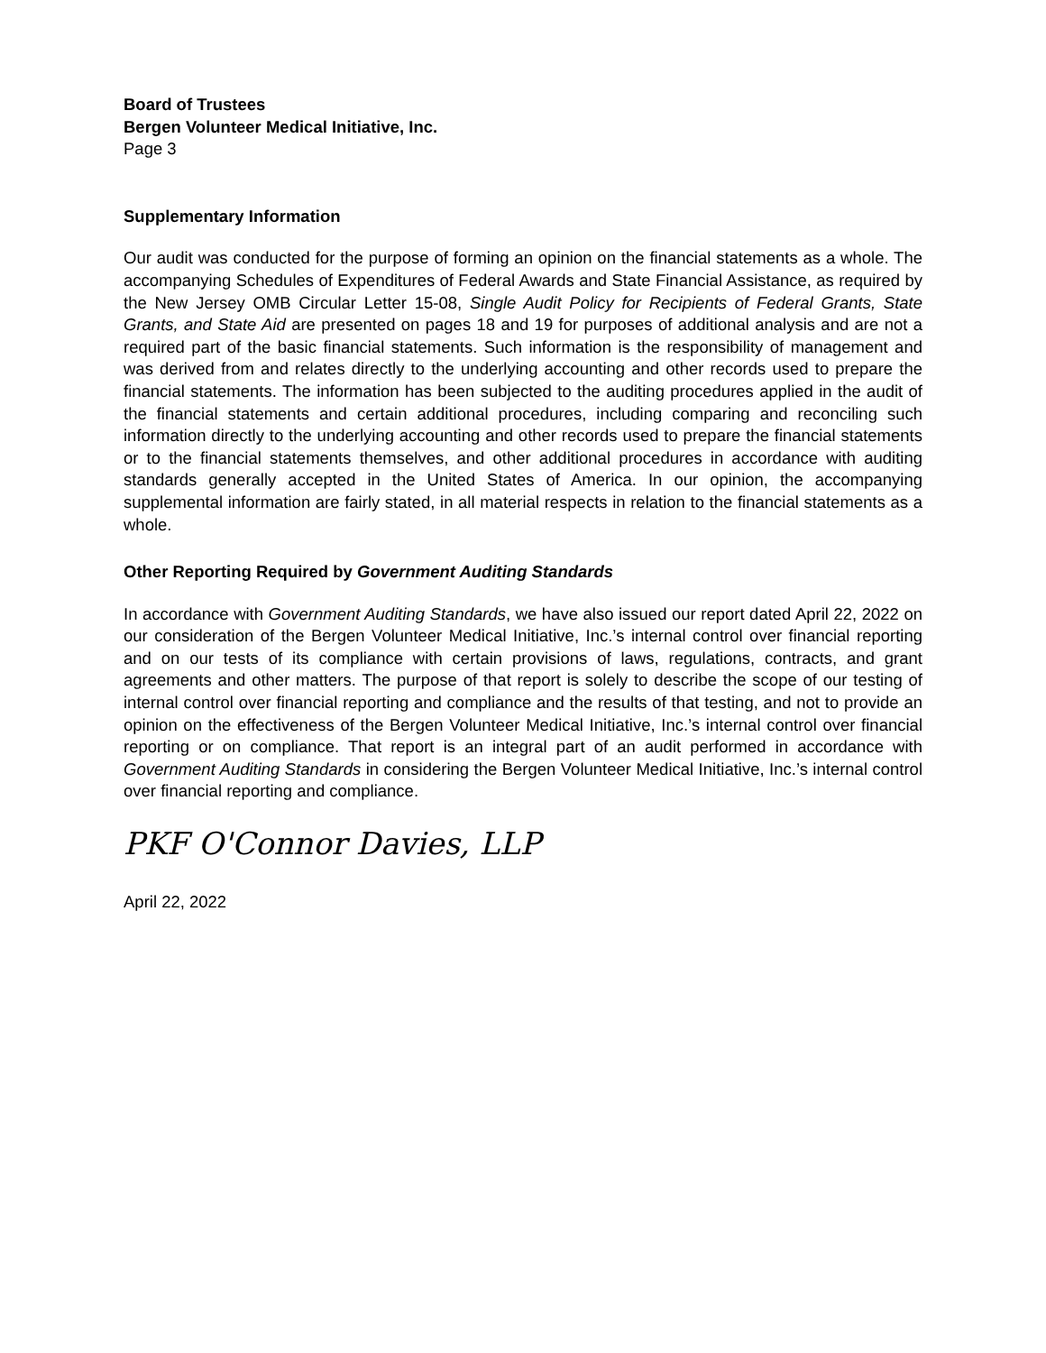Board of Trustees
Bergen Volunteer Medical Initiative, Inc.
Page 3
Supplementary Information
Our audit was conducted for the purpose of forming an opinion on the financial statements as a whole. The accompanying Schedules of Expenditures of Federal Awards and State Financial Assistance, as required by the New Jersey OMB Circular Letter 15-08, Single Audit Policy for Recipients of Federal Grants, State Grants, and State Aid are presented on pages 18 and 19 for purposes of additional analysis and are not a required part of the basic financial statements. Such information is the responsibility of management and was derived from and relates directly to the underlying accounting and other records used to prepare the financial statements. The information has been subjected to the auditing procedures applied in the audit of the financial statements and certain additional procedures, including comparing and reconciling such information directly to the underlying accounting and other records used to prepare the financial statements or to the financial statements themselves, and other additional procedures in accordance with auditing standards generally accepted in the United States of America. In our opinion, the accompanying supplemental information are fairly stated, in all material respects in relation to the financial statements as a whole.
Other Reporting Required by Government Auditing Standards
In accordance with Government Auditing Standards, we have also issued our report dated April 22, 2022 on our consideration of the Bergen Volunteer Medical Initiative, Inc.’s internal control over financial reporting and on our tests of its compliance with certain provisions of laws, regulations, contracts, and grant agreements and other matters. The purpose of that report is solely to describe the scope of our testing of internal control over financial reporting and compliance and the results of that testing, and not to provide an opinion on the effectiveness of the Bergen Volunteer Medical Initiative, Inc.’s internal control over financial reporting or on compliance. That report is an integral part of an audit performed in accordance with Government Auditing Standards in considering the Bergen Volunteer Medical Initiative, Inc.’s internal control over financial reporting and compliance.
PKF O'Connor Davies, LLP
April 22, 2022